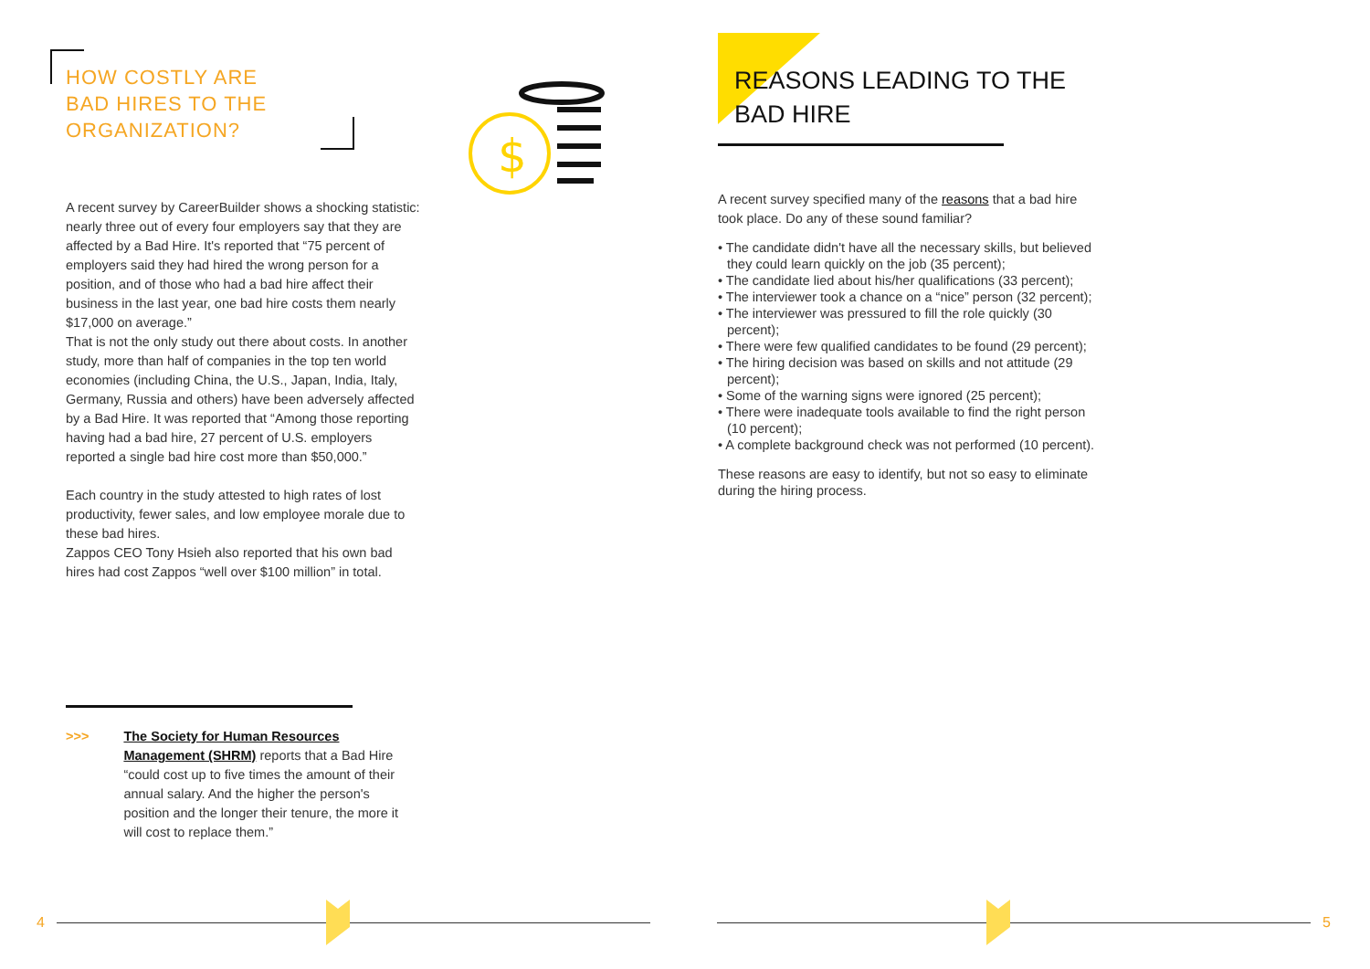$
HOW COSTLY ARE
BAD HIRES TO THE
ORGANIZATION?
A recent survey by CareerBuilder shows a shocking statistic: nearly three out of every four employers say that they are affected by a Bad Hire. It's reported that “75 percent of employers said they had hired the wrong person for a position, and of those who had a bad hire affect their business in the last year, one bad hire costs them nearly $17,000 on average.”
That is not the only study out there about costs. In another study, more than half of companies in the top ten world economies (including China, the U.S., Japan, India, Italy, Germany, Russia and others) have been adversely affected by a Bad Hire. It was reported that “Among those reporting having had a bad hire, 27 percent of U.S. employers reported a single bad hire cost more than $50,000.”
Each country in the study attested to high rates of lost productivity, fewer sales, and low employee morale due to these bad hires.
Zappos CEO Tony Hsieh also reported that his own bad hires had cost Zappos “well over $100 million” in total.
>>> The Society for Human Resources Management (SHRM) reports that a Bad Hire “could cost up to five times the amount of their annual salary. And the higher the person's position and the longer their tenure, the more it will cost to replace them.”
REASONS LEADING TO THE
BAD HIRE
A recent survey specified many of the reasons that a bad hire took place. Do any of these sound familiar?
• The candidate didn't have all the necessary skills, but believed they could learn quickly on the job (35 percent);
• The candidate lied about his/her qualifications (33 percent);
• The interviewer took a chance on a “nice” person (32 percent);
• The interviewer was pressured to fill the role quickly (30 percent);
• There were few qualified candidates to be found (29 percent);
• The hiring decision was based on skills and not attitude (29 percent);
• Some of the warning signs were ignored (25 percent);
• There were inadequate tools available to find the right person (10 percent);
• A complete background check was not performed (10 percent).
These reasons are easy to identify, but not so easy to eliminate during the hiring process.
4 5